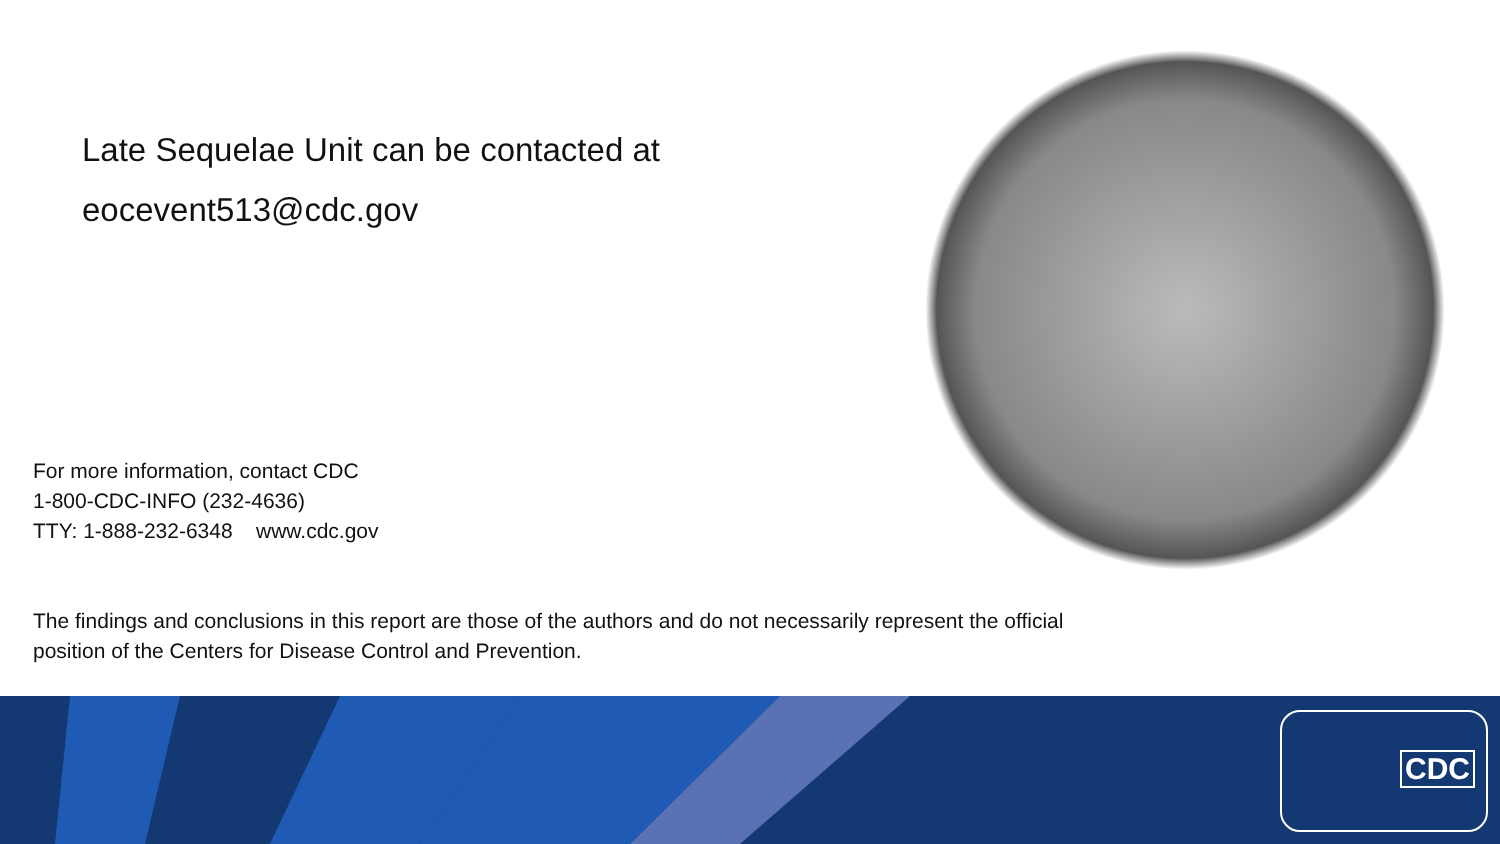Late Sequelae Unit can be contacted at
eocevent513@cdc.gov
For more information, contact CDC
1-800-CDC-INFO (232-4636)
TTY: 1-888-232-6348 www.cdc.gov
The findings and conclusions in this report are those of the authors and do not necessarily represent the official position of the Centers for Disease Control and Prevention.
CDC